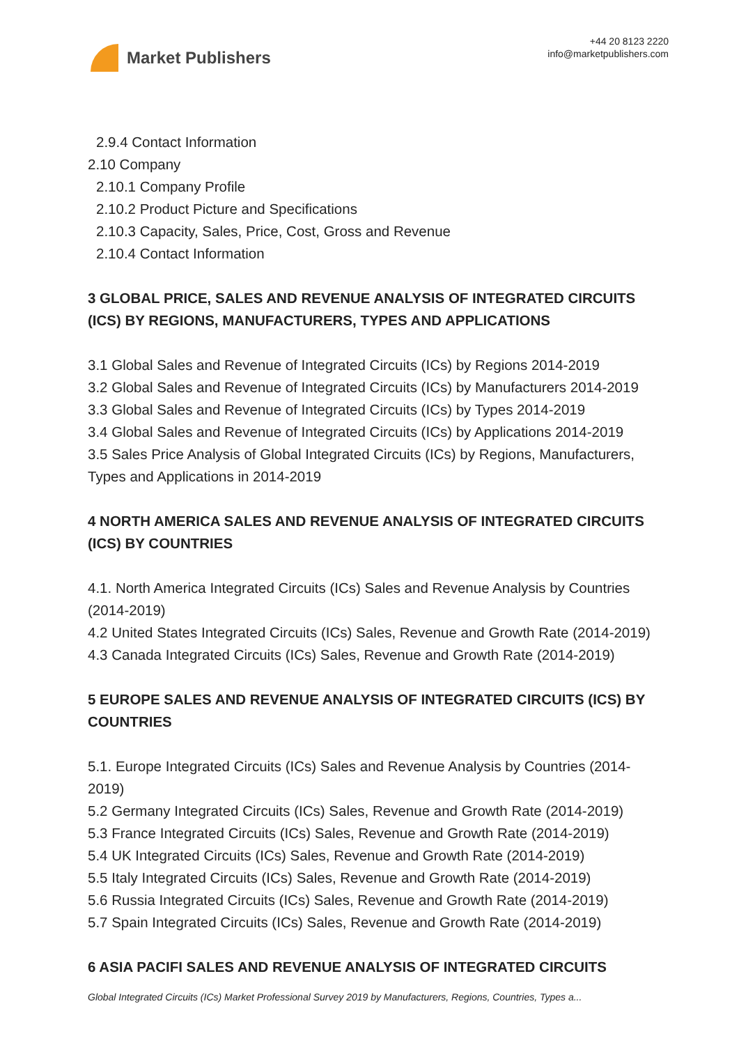Market Publishers
+44 20 8123 2220
info@marketpublishers.com
2.9.4 Contact Information
2.10 Company
2.10.1 Company Profile
2.10.2 Product Picture and Specifications
2.10.3 Capacity, Sales, Price, Cost, Gross and Revenue
2.10.4 Contact Information
3 GLOBAL PRICE, SALES AND REVENUE ANALYSIS OF INTEGRATED CIRCUITS (ICS) BY REGIONS, MANUFACTURERS, TYPES AND APPLICATIONS
3.1 Global Sales and Revenue of Integrated Circuits (ICs) by Regions 2014-2019
3.2 Global Sales and Revenue of Integrated Circuits (ICs) by Manufacturers 2014-2019
3.3 Global Sales and Revenue of Integrated Circuits (ICs) by Types 2014-2019
3.4 Global Sales and Revenue of Integrated Circuits (ICs) by Applications 2014-2019
3.5 Sales Price Analysis of Global Integrated Circuits (ICs) by Regions, Manufacturers, Types and Applications in 2014-2019
4 NORTH AMERICA SALES AND REVENUE ANALYSIS OF INTEGRATED CIRCUITS (ICS) BY COUNTRIES
4.1. North America Integrated Circuits (ICs) Sales and Revenue Analysis by Countries (2014-2019)
4.2 United States Integrated Circuits (ICs) Sales, Revenue and Growth Rate (2014-2019)
4.3 Canada Integrated Circuits (ICs) Sales, Revenue and Growth Rate (2014-2019)
5 EUROPE SALES AND REVENUE ANALYSIS OF INTEGRATED CIRCUITS (ICS) BY COUNTRIES
5.1. Europe Integrated Circuits (ICs) Sales and Revenue Analysis by Countries (2014-2019)
5.2 Germany Integrated Circuits (ICs) Sales, Revenue and Growth Rate (2014-2019)
5.3 France Integrated Circuits (ICs) Sales, Revenue and Growth Rate (2014-2019)
5.4 UK Integrated Circuits (ICs) Sales, Revenue and Growth Rate (2014-2019)
5.5 Italy Integrated Circuits (ICs) Sales, Revenue and Growth Rate (2014-2019)
5.6 Russia Integrated Circuits (ICs) Sales, Revenue and Growth Rate (2014-2019)
5.7 Spain Integrated Circuits (ICs) Sales, Revenue and Growth Rate (2014-2019)
6 ASIA PACIFI SALES AND REVENUE ANALYSIS OF INTEGRATED CIRCUITS
Global Integrated Circuits (ICs) Market Professional Survey 2019 by Manufacturers, Regions, Countries, Types a...